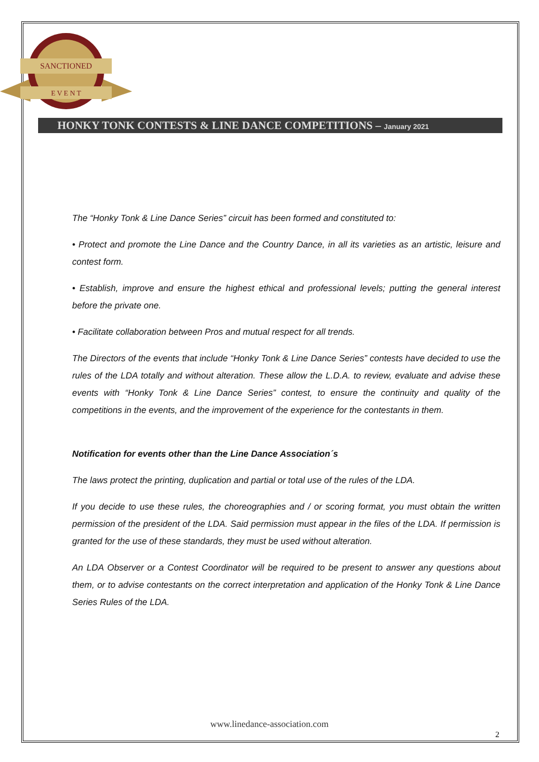SANCTIONED
E V E N T
HONKY TONK CONTESTS & LINE DANCE COMPETITIONS – January 2021
The “Honky Tonk & Line Dance Series” circuit has been formed and constituted to:
• Protect and promote the Line Dance and the Country Dance, in all its varieties as an artistic, leisure and contest form.
• Establish, improve and ensure the highest ethical and professional levels; putting the general interest before the private one.
• Facilitate collaboration between Pros and mutual respect for all trends.
The Directors of the events that include “Honky Tonk & Line Dance Series” contests have decided to use the rules of the LDA totally and without alteration. These allow the L.D.A. to review, evaluate and advise these events with “Honky Tonk & Line Dance Series” contest, to ensure the continuity and quality of the competitions in the events, and the improvement of the experience for the contestants in them.
Notification for events other than the Line Dance Association´s
The laws protect the printing, duplication and partial or total use of the rules of the LDA.
If you decide to use these rules, the choreographies and / or scoring format, you must obtain the written permission of the president of the LDA. Said permission must appear in the files of the LDA. If permission is granted for the use of these standards, they must be used without alteration.
An LDA Observer or a Contest Coordinator will be required to be present to answer any questions about them, or to advise contestants on the correct interpretation and application of the Honky Tonk & Line Dance Series Rules of the LDA.
www.linedance-association.com
2